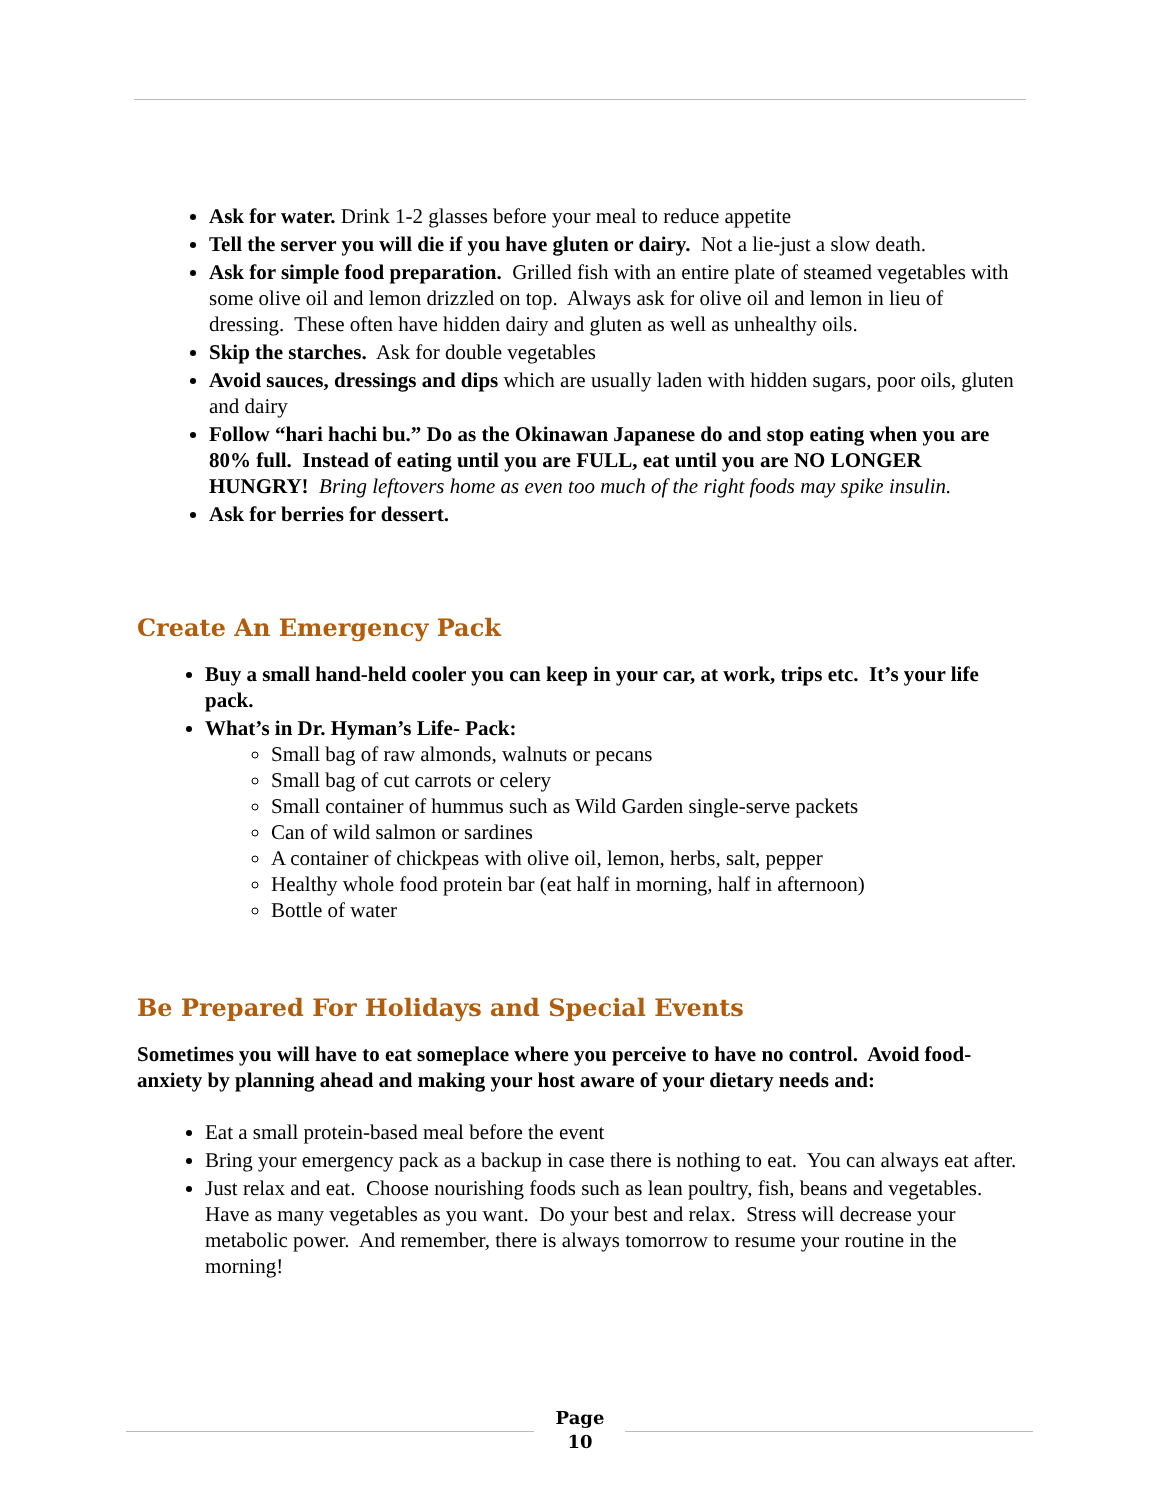Ask for water. Drink 1-2 glasses before your meal to reduce appetite
Tell the server you will die if you have gluten or dairy. Not a lie-just a slow death.
Ask for simple food preparation. Grilled fish with an entire plate of steamed vegetables with some olive oil and lemon drizzled on top. Always ask for olive oil and lemon in lieu of dressing. These often have hidden dairy and gluten as well as unhealthy oils.
Skip the starches. Ask for double vegetables
Avoid sauces, dressings and dips which are usually laden with hidden sugars, poor oils, gluten and dairy
Follow “hari hachi bu.” Do as the Okinawan Japanese do and stop eating when you are 80% full. Instead of eating until you are FULL, eat until you are NO LONGER HUNGRY! Bring leftovers home as even too much of the right foods may spike insulin.
Ask for berries for dessert.
Create An Emergency Pack
Buy a small hand-held cooler you can keep in your car, at work, trips etc. It’s your life pack.
What’s in Dr. Hyman’s Life- Pack:
Small bag of raw almonds, walnuts or pecans
Small bag of cut carrots or celery
Small container of hummus such as Wild Garden single-serve packets
Can of wild salmon or sardines
A container of chickpeas with olive oil, lemon, herbs, salt, pepper
Healthy whole food protein bar (eat half in morning, half in afternoon)
Bottle of water
Be Prepared For Holidays and Special Events
Sometimes you will have to eat someplace where you perceive to have no control. Avoid food-anxiety by planning ahead and making your host aware of your dietary needs and:
Eat a small protein-based meal before the event
Bring your emergency pack as a backup in case there is nothing to eat. You can always eat after.
Just relax and eat. Choose nourishing foods such as lean poultry, fish, beans and vegetables. Have as many vegetables as you want. Do your best and relax. Stress will decrease your metabolic power. And remember, there is always tomorrow to resume your routine in the morning!
Page
10